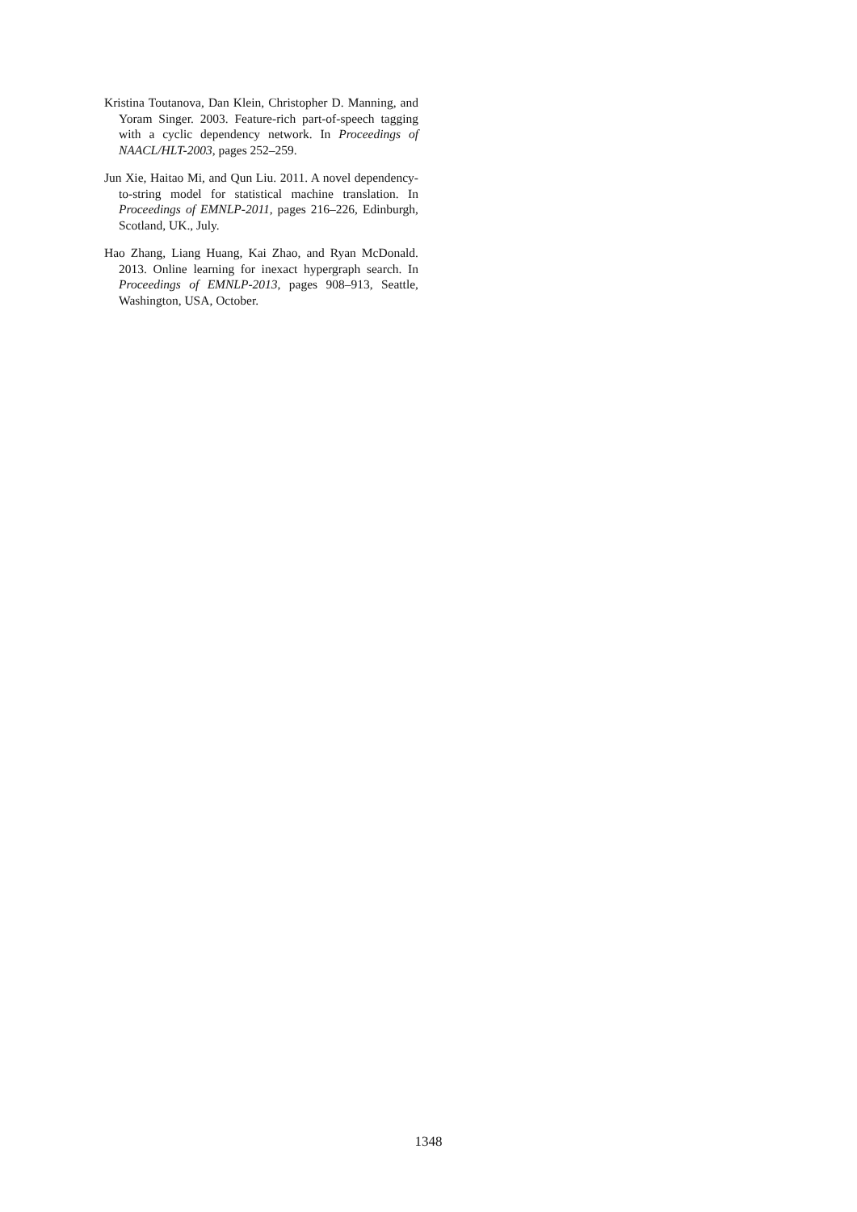Kristina Toutanova, Dan Klein, Christopher D. Manning, and Yoram Singer. 2003. Feature-rich part-of-speech tagging with a cyclic dependency network. In Proceedings of NAACL/HLT-2003, pages 252–259.
Jun Xie, Haitao Mi, and Qun Liu. 2011. A novel dependency-to-string model for statistical machine translation. In Proceedings of EMNLP-2011, pages 216–226, Edinburgh, Scotland, UK., July.
Hao Zhang, Liang Huang, Kai Zhao, and Ryan McDonald. 2013. Online learning for inexact hypergraph search. In Proceedings of EMNLP-2013, pages 908–913, Seattle, Washington, USA, October.
1348